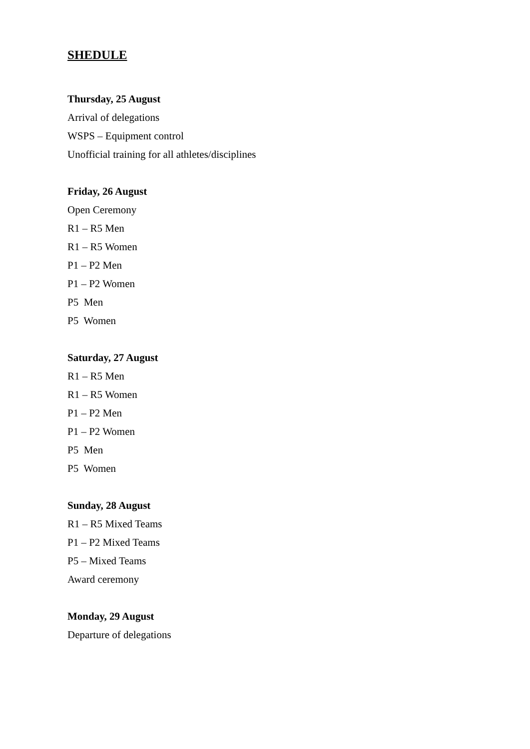SHEDULE
Thursday, 25 August
Arrival of delegations
WSPS – Equipment control
Unofficial training for all athletes/disciplines
Friday, 26 August
Open Ceremony
R1 – R5 Men
R1 – R5 Women
P1 – P2 Men
P1 – P2 Women
P5 Men
P5 Women
Saturday, 27 August
R1 – R5 Men
R1 – R5 Women
P1 – P2 Men
P1 – P2 Women
P5 Men
P5 Women
Sunday, 28 August
R1 – R5 Mixed Teams
P1 – P2 Mixed Teams
P5 – Mixed Teams
Award ceremony
Monday, 29 August
Departure of delegations